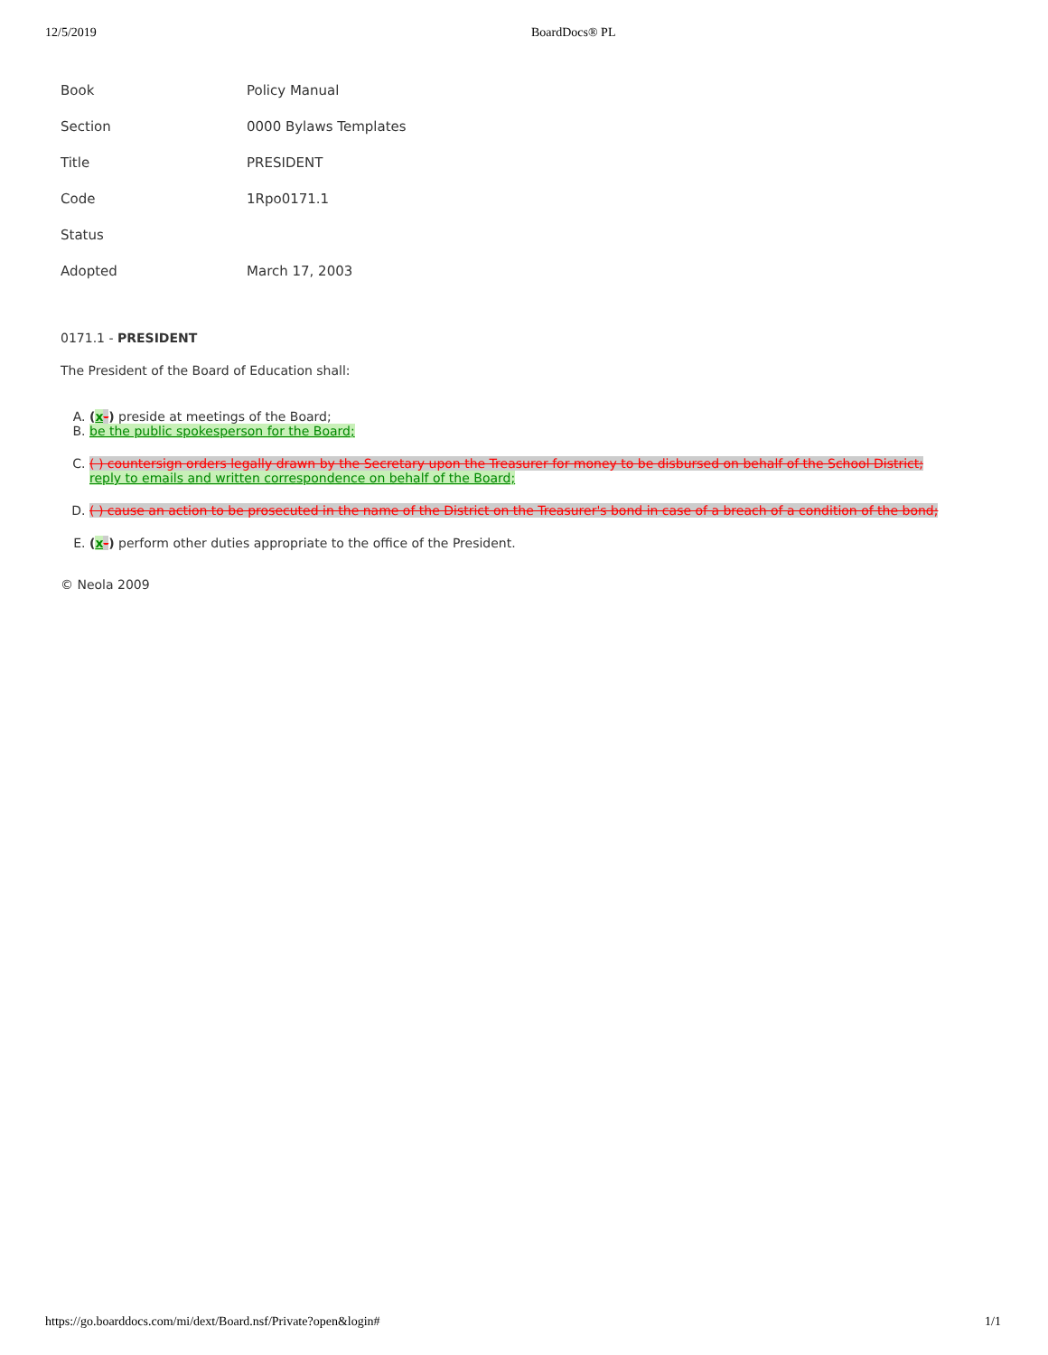12/5/2019 BoardDocs® PL
| Book | Policy Manual |
| Section | 0000 Bylaws Templates |
| Title | PRESIDENT |
| Code | 1Rpo0171.1 |
| Status | |
| Adopted | March 17, 2003 |
0171.1 - PRESIDENT
The President of the Board of Education shall:
A. (x-) preside at meetings of the Board;
B. be the public spokesperson for the Board;
C. ( ) countersign orders legally drawn by the Secretary upon the Treasurer for money to be disbursed on behalf of the School District;
reply to emails and written correspondence on behalf of the Board;
D. ( ) cause an action to be prosecuted in the name of the District on the Treasurer's bond in case of a breach of a condition of the bond;
E. (x-) perform other duties appropriate to the office of the President.
© Neola 2009
https://go.boarddocs.com/mi/dext/Board.nsf/Private?open&login# 1/1